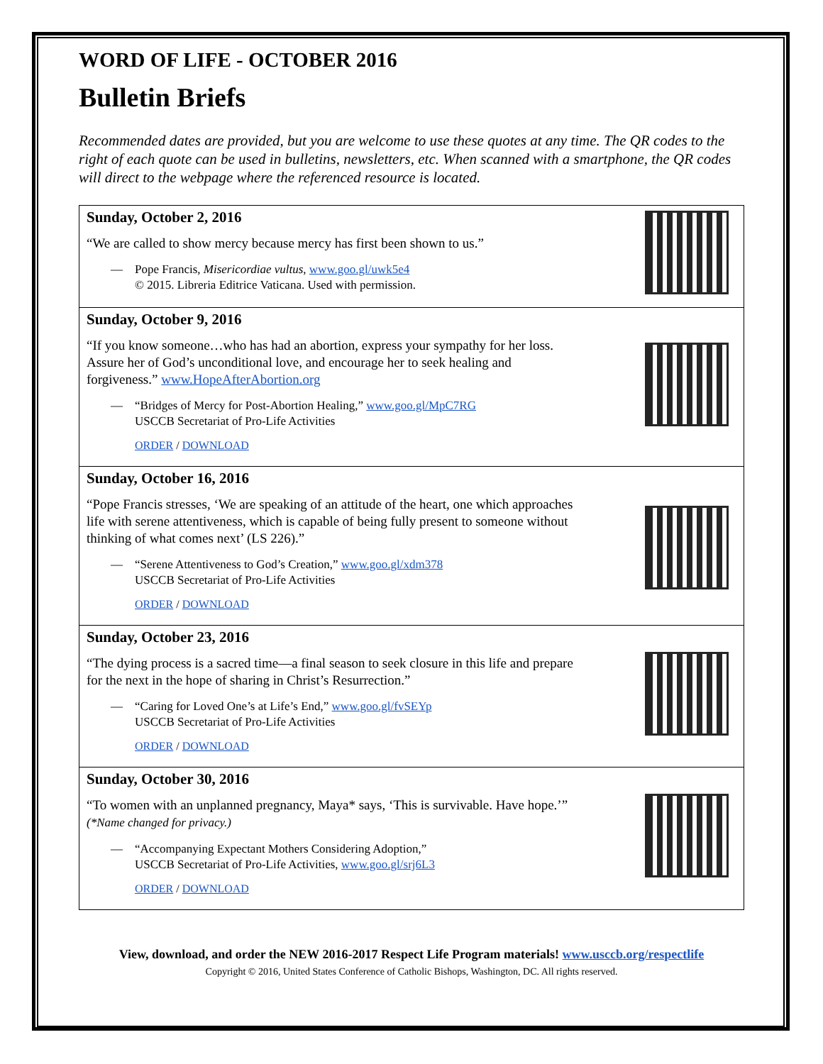WORD OF LIFE - OCTOBER 2016
Bulletin Briefs
Recommended dates are provided, but you are welcome to use these quotes at any time. The QR codes to the right of each quote can be used in bulletins, newsletters, etc. When scanned with a smartphone, the QR codes will direct to the webpage where the referenced resource is located.
| Sunday, October 2, 2016 “We are called to show mercy because mercy has first been shown to us.” — Pope Francis, Misericordiae vultus , www.goo.gl/uwk5e4 © 2015. Libreria Editrice Vaticana. Used with permission. |
| Sunday, October 9, 2016 “If you know someone…who has had an abortion, express your sympathy for her loss. Assure her of God’s unconditional love, and encourage her to seek healing and forgiveness.” www.HopeAfterAbortion.org — “Bridges of Mercy for Post-Abortion Healing,” www.goo.gl/MpC7RG USCCB Secretariat of Pro-Life Activities ORDER / DOWNLOAD |
| Sunday, October 16, 2016 “Pope Francis stresses, ‘We are speaking of an attitude of the heart, one which approaches life with serene attentiveness, which is capable of being fully present to someone without thinking of what comes next’ (LS 226).” — “Serene Attentiveness to God’s Creation,” www.goo.gl/xdm378 USCCB Secretariat of Pro-Life Activities ORDER / DOWNLOAD |
| Sunday, October 23, 2016 “The dying process is a sacred time—a final season to seek closure in this life and prepare for the next in the hope of sharing in Christ’s Resurrection.” — “Caring for Loved One’s at Life’s End,” www.goo.gl/fvSEYp USCCB Secretariat of Pro-Life Activities ORDER / DOWNLOAD |
| Sunday, October 30, 2016 “To women with an unplanned pregnancy, Maya* says, ‘This is survivable. Have hope.’” (*Name changed for privacy.) — “Accompanying Expectant Mothers Considering Adoption,” USCCB Secretariat of Pro-Life Activities, www.goo.gl/srj6L3 ORDER / DOWNLOAD |
View, download, and order the NEW 2016-2017 Respect Life Program materials! www.usccb.org/respectlife
Copyright © 2016, United States Conference of Catholic Bishops, Washington, DC. All rights reserved.